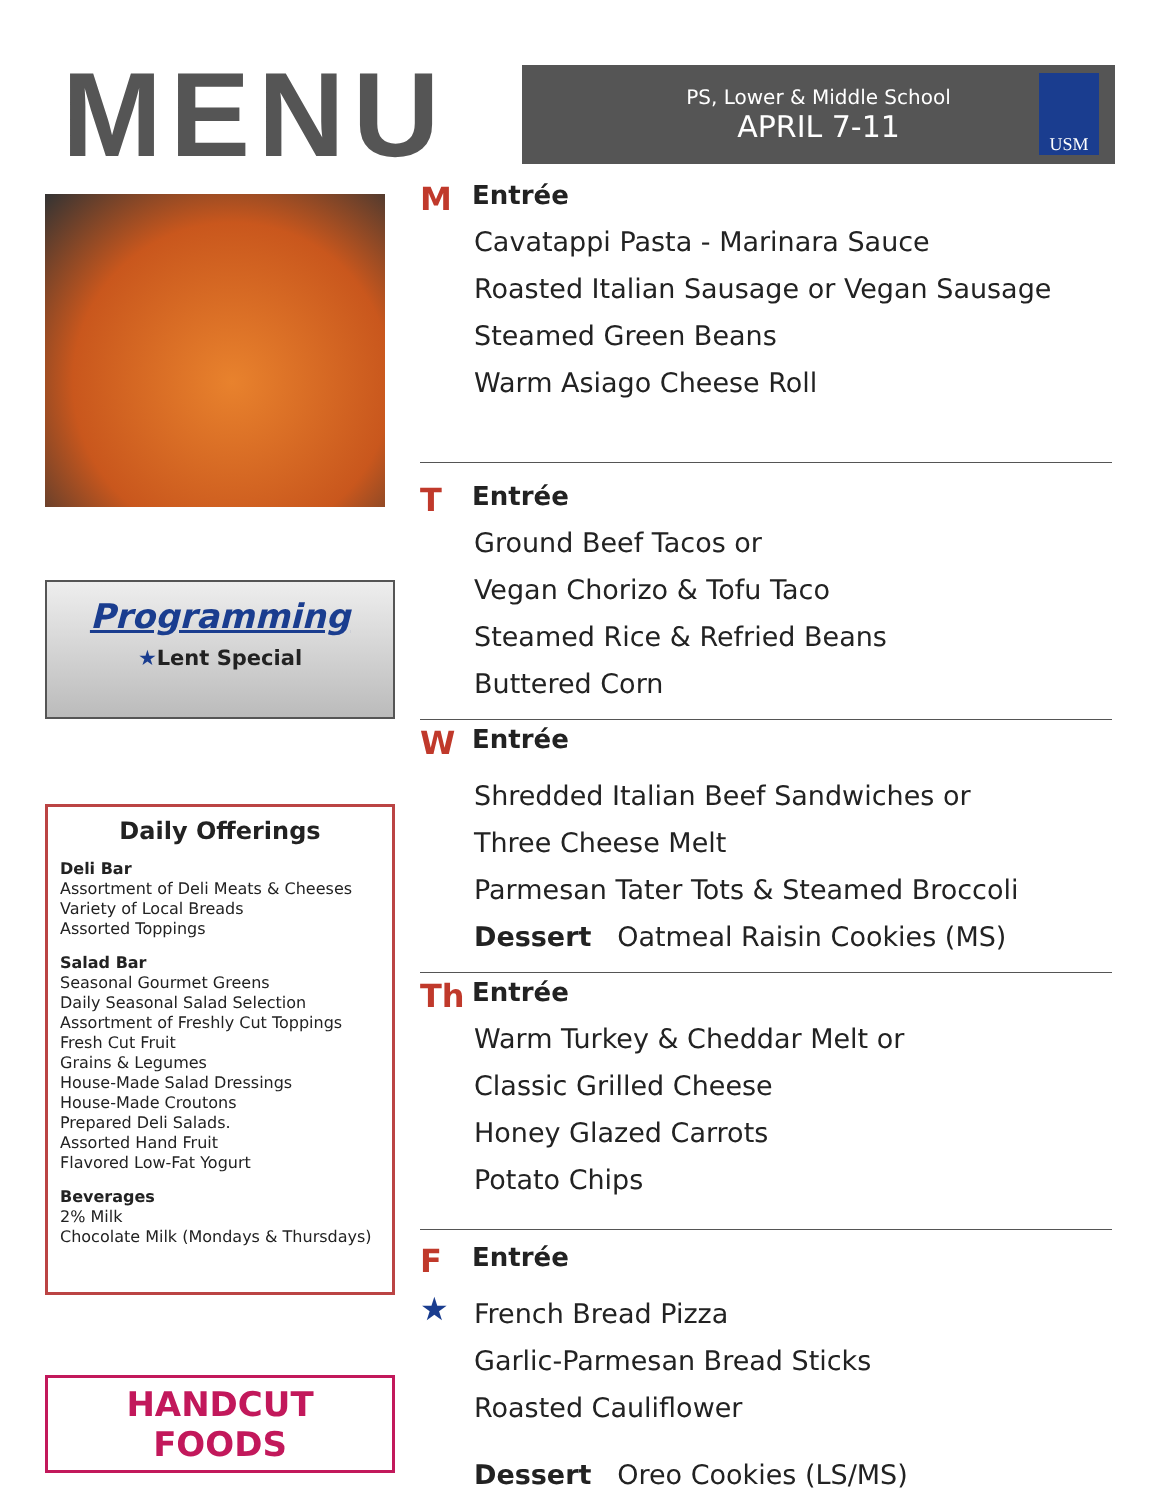MENU
PS, Lower & Middle School
APRIL 7-11
USM
Programming
★Lent Special
Daily Offerings
Deli Bar
Assortment of Deli Meats & Cheeses Variety of Local Breads
Assorted Toppings
Salad Bar
Seasonal Gourmet Greens
Daily Seasonal Salad Selection
Assortment of Freshly Cut Toppings
Fresh Cut Fruit
Grains & Legumes
House-Made Salad Dressings
House-Made Croutons
Prepared Deli Salads.
Assorted Hand Fruit
Flavored Low-Fat Yogurt
Beverages
2% Milk
Chocolate Milk (Mondays & Thursdays)
HANDCUT FOODS
M Entrée
Cavatappi Pasta - Marinara Sauce
Roasted Italian Sausage or Vegan Sausage
Steamed Green Beans
Warm Asiago Cheese Roll
T Entrée
Ground Beef Tacos or
Vegan Chorizo & Tofu Taco
Steamed Rice & Refried Beans
Buttered Corn
W Entrée
Shredded Italian Beef Sandwiches or
Three Cheese Melt
Parmesan Tater Tots & Steamed Broccoli
Dessert Oatmeal Raisin Cookies (MS)
Th Entrée
Warm Turkey & Cheddar Melt or
Classic Grilled Cheese
Honey Glazed Carrots
Potato Chips
F Entrée
★
French Bread Pizza
Garlic-Parmesan Bread Sticks
Roasted Cauliflower
Dessert Oreo Cookies (LS/MS)